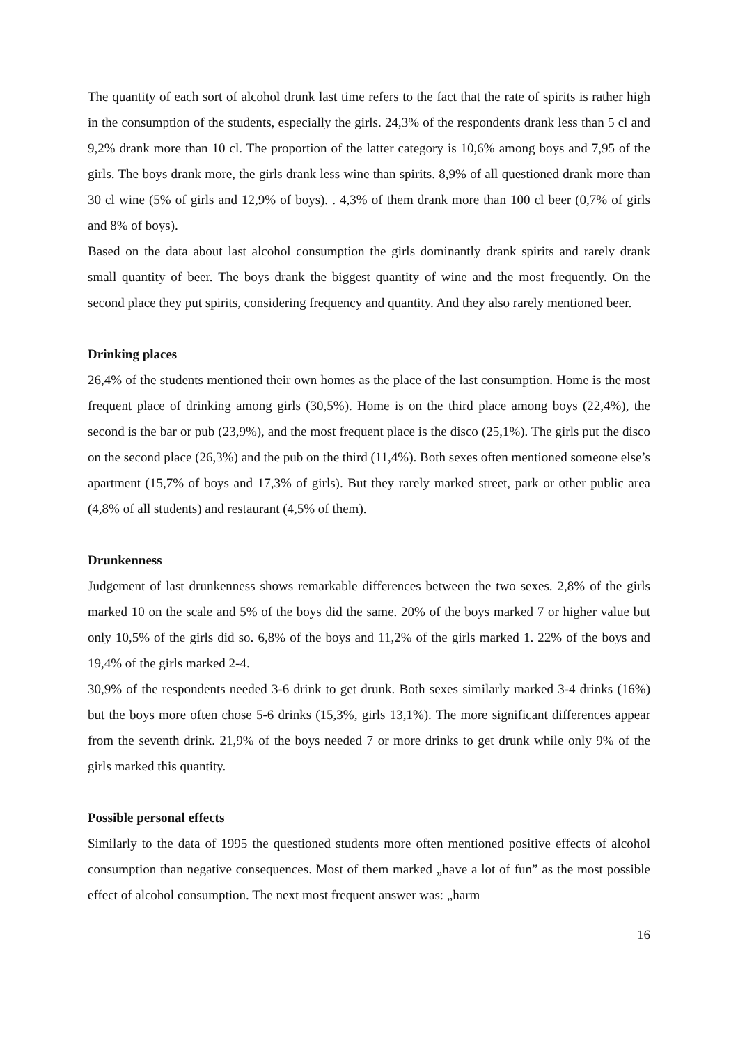The quantity of each sort of alcohol drunk last time refers to the fact that the rate of spirits is rather high in the consumption of the students, especially the girls. 24,3% of the respondents drank less than 5 cl and 9,2% drank more than 10 cl. The proportion of the latter category is 10,6% among boys and 7,95 of the girls. The boys drank more, the girls drank less wine than spirits. 8,9% of all questioned drank more than 30 cl wine (5% of girls and 12,9% of boys). . 4,3% of them drank more than 100 cl beer (0,7% of girls and 8% of boys).
Based on the data about last alcohol consumption the girls dominantly drank spirits and rarely drank small quantity of beer. The boys drank the biggest quantity of wine and the most frequently. On the second place they put spirits, considering frequency and quantity. And they also rarely mentioned beer.
Drinking places
26,4% of the students mentioned their own homes as the place of the last consumption. Home is the most frequent place of drinking among girls (30,5%). Home is on the third place among boys (22,4%), the second is the bar or pub (23,9%), and the most frequent place is the disco (25,1%). The girls put the disco on the second place (26,3%) and the pub on the third (11,4%). Both sexes often mentioned someone else’s apartment (15,7% of boys and 17,3% of girls). But they rarely marked street, park or other public area (4,8% of all students) and restaurant (4,5% of them).
Drunkenness
Judgement of last drunkenness shows remarkable differences between the two sexes. 2,8% of the girls marked 10 on the scale and 5% of the boys did the same. 20% of the boys marked 7 or higher value but only 10,5% of the girls did so. 6,8% of the boys and 11,2% of the girls marked 1. 22% of the boys and 19,4% of the girls marked 2-4.
30,9% of the respondents needed 3-6 drink to get drunk. Both sexes similarly marked 3-4 drinks (16%) but the boys more often chose 5-6 drinks (15,3%, girls 13,1%). The more significant differences appear from the seventh drink. 21,9% of the boys needed 7 or more drinks to get drunk while only 9% of the girls marked this quantity.
Possible personal effects
Similarly to the data of 1995 the questioned students more often mentioned positive effects of alcohol consumption than negative consequences. Most of them marked „have a lot of fun” as the most possible effect of alcohol consumption. The next most frequent answer was: „harm
16